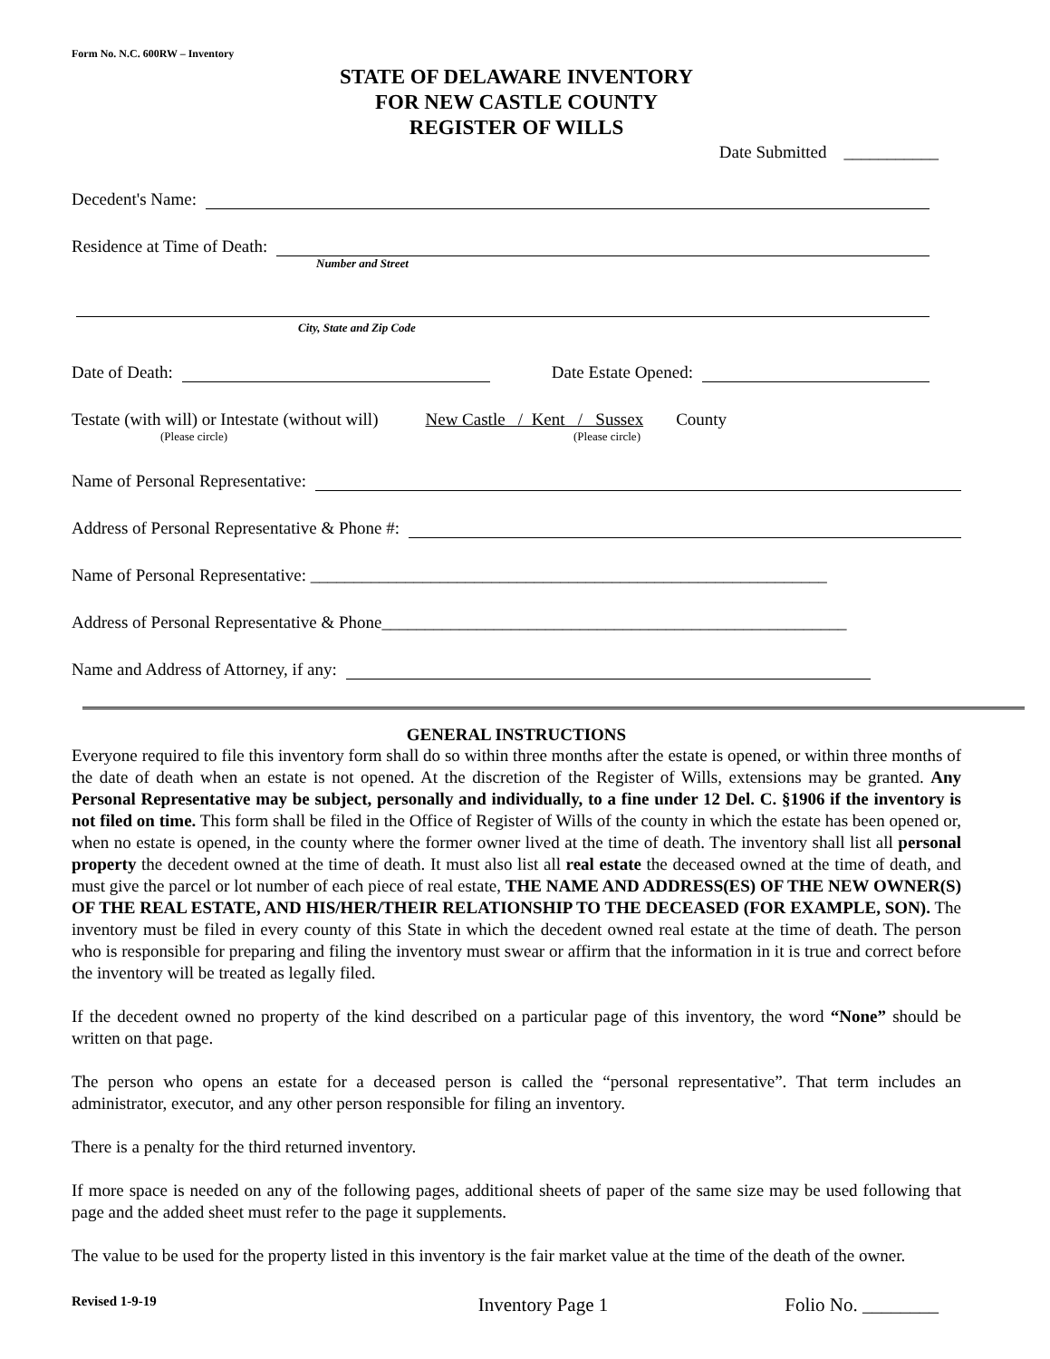Form No. N.C. 600RW – Inventory
STATE OF DELAWARE INVENTORY
FOR NEW CASTLE COUNTY
REGISTER OF WILLS
Date Submitted ___________
Decedent's Name:
Residence at Time of Death:
Number and Street
City, State and Zip Code
Date of Death: Date Estate Opened:
Testate (with will) or Intestate (without will) New Castle / Kent / Sussex County
(Please circle) (Please circle)
Name of Personal Representative:
Address of Personal Representative & Phone #:
Name of Personal Representative: ____________________________________________________________
Address of Personal Representative & Phone______________________________________________________
Name and Address of Attorney, if any:
GENERAL INSTRUCTIONS
Everyone required to file this inventory form shall do so within three months after the estate is opened, or within three months of the date of death when an estate is not opened. At the discretion of the Register of Wills, extensions may be granted. Any Personal Representative may be subject, personally and individually, to a fine under 12 Del. C. §1906 if the inventory is not filed on time. This form shall be filed in the Office of Register of Wills of the county in which the estate has been opened or, when no estate is opened, in the county where the former owner lived at the time of death. The inventory shall list all personal property the decedent owned at the time of death. It must also list all real estate the deceased owned at the time of death, and must give the parcel or lot number of each piece of real estate, THE NAME AND ADDRESS(ES) OF THE NEW OWNER(S) OF THE REAL ESTATE, AND HIS/HER/THEIR RELATIONSHIP TO THE DECEASED (FOR EXAMPLE, SON). The inventory must be filed in every county of this State in which the decedent owned real estate at the time of death. The person who is responsible for preparing and filing the inventory must swear or affirm that the information in it is true and correct before the inventory will be treated as legally filed.
If the decedent owned no property of the kind described on a particular page of this inventory, the word “None” should be written on that page.
The person who opens an estate for a deceased person is called the “personal representative”. That term includes an administrator, executor, and any other person responsible for filing an inventory.
There is a penalty for the third returned inventory.
If more space is needed on any of the following pages, additional sheets of paper of the same size may be used following that page and the added sheet must refer to the page it supplements.
The value to be used for the property listed in this inventory is the fair market value at the time of the death of the owner.
Revised 1-9-19 Inventory Page 1 Folio No. ________